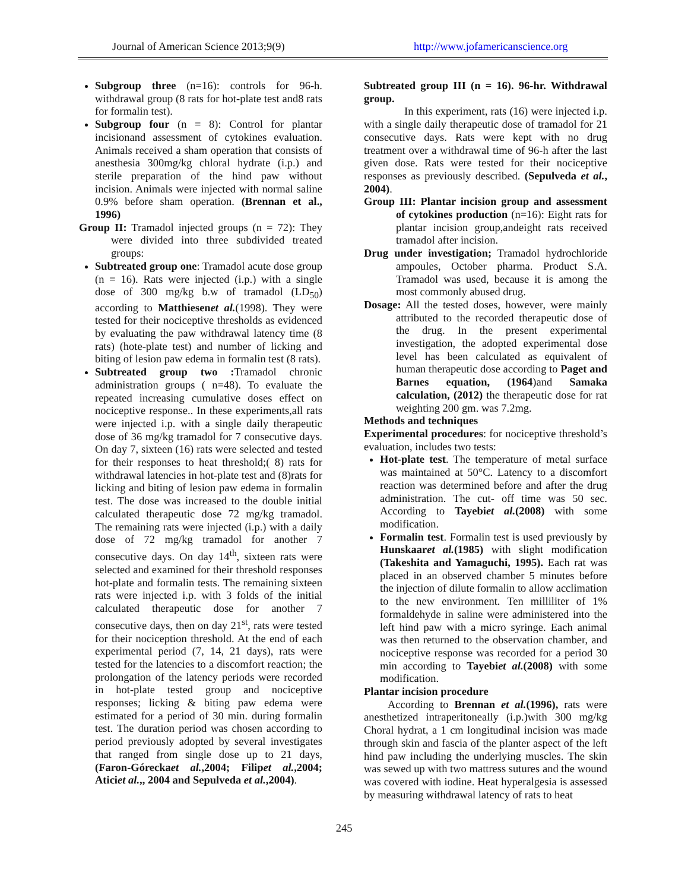Journal of American Science 2013;9(9) http://www.jofamericanscience.org
Subgroup three (n=16): controls for 96-h. withdrawal group (8 rats for hot-plate test and8 rats for formalin test).
Subgroup four (n = 8): Control for plantar incisionand assessment of cytokines evaluation. Animals received a sham operation that consists of anesthesia 300mg/kg chloral hydrate (i.p.) and sterile preparation of the hind paw without incision. Animals were injected with normal saline 0.9% before sham operation. (Brennan et al., 1996)
Group II: Tramadol injected groups (n = 72): They were divided into three subdivided treated groups:
Subtreated group one: Tramadol acute dose group (n = 16). Rats were injected (i.p.) with a single dose of 300 mg/kg b.w of tramadol (LD<sub>50</sub>) according to Matthiesenet al.(1998). They were tested for their nociceptive thresholds as evidenced by evaluating the paw withdrawal latency time (8 rats) (hote-plate test) and number of licking and biting of lesion paw edema in formalin test (8 rats).
Subtreated group two : Tramadol chronic administration groups ( n=48). To evaluate the repeated increasing cumulative doses effect on nociceptive response.. In these experiments,all rats were injected i.p. with a single daily therapeutic dose of 36 mg/kg tramadol for 7 consecutive days. On day 7, sixteen (16) rats were selected and tested for their responses to heat threshold;( 8) rats for withdrawal latencies in hot-plate test and (8)rats for licking and biting of lesion paw edema in formalin test. The dose was increased to the double initial calculated therapeutic dose 72 mg/kg tramadol. The remaining rats were injected (i.p.) with a daily dose of 72 mg/kg tramadol for another 7 consecutive days. On day 14<sup>th</sup>, sixteen rats were selected and examined for their threshold responses hot-plate and formalin tests. The remaining sixteen rats were injected i.p. with 3 folds of the initial calculated therapeutic dose for another 7 consecutive days, then on day 21<sup>st</sup>, rats were tested for their nociception threshold. At the end of each experimental period (7, 14, 21 days), rats were tested for the latencies to a discomfort reaction; the prolongation of the latency periods were recorded in hot-plate tested group and nociceptive responses; licking & biting paw edema were estimated for a period of 30 min. during formalin test. The duration period was chosen according to period previously adopted by several investigates that ranged from single dose up to 21 days, (Faron-Góreckaet al.,2004; Filipet al.,2004; Aticiet al.,, 2004 and Sepulveda et al.,2004).
Subtreated group III (n = 16). 96-hr. Withdrawal group.
In this experiment, rats (16) were injected i.p. with a single daily therapeutic dose of tramadol for 21 consecutive days. Rats were kept with no drug treatment over a withdrawal time of 96-h after the last given dose. Rats were tested for their nociceptive responses as previously described. (Sepulveda et al., 2004).
Group III: Plantar incision group and assessment of cytokines production (n=16): Eight rats for plantar incision group,andeight rats received tramadol after incision.
Drug under investigation; Tramadol hydrochloride ampoules, October pharma. Product S.A. Tramadol was used, because it is among the most commonly abused drug.
Dosage: All the tested doses, however, were mainly attributed to the recorded therapeutic dose of the drug. In the present experimental investigation, the adopted experimental dose level has been calculated as equivalent of human therapeutic dose according to Paget and Barnes equation, (1964)and Samaka calculation, (2012) the therapeutic dose for rat weighting 200 gm. was 7.2mg.
Methods and techniques
Experimental procedures: for nociceptive threshold’s evaluation, includes two tests:
Hot-plate test. The temperature of metal surface was maintained at 50°C. Latency to a discomfort reaction was determined before and after the drug administration. The cut- off time was 50 sec. According to Tayebiet al.(2008) with some modification.
Formalin test. Formalin test is used previously by Hunskaaret al.(1985) with slight modification (Takeshita and Yamaguchi, 1995). Each rat was placed in an observed chamber 5 minutes before the injection of dilute formalin to allow acclimation to the new environment. Ten milliliter of 1% formaldehyde in saline were administered into the left hind paw with a micro syringe. Each animal was then returned to the observation chamber, and nociceptive response was recorded for a period 30 min according to Tayebiet al.(2008) with some modification.
Plantar incision procedure
According to Brennan et al.(1996), rats were anesthetized intraperitoneally (i.p.)with 300 mg/kg Choral hydrat, a 1 cm longitudinal incision was made through skin and fascia of the planter aspect of the left hind paw including the underlying muscles. The skin was sewed up with two mattress sutures and the wound was covered with iodine. Heat hyperalgesia is assessed by measuring withdrawal latency of rats to heat
245